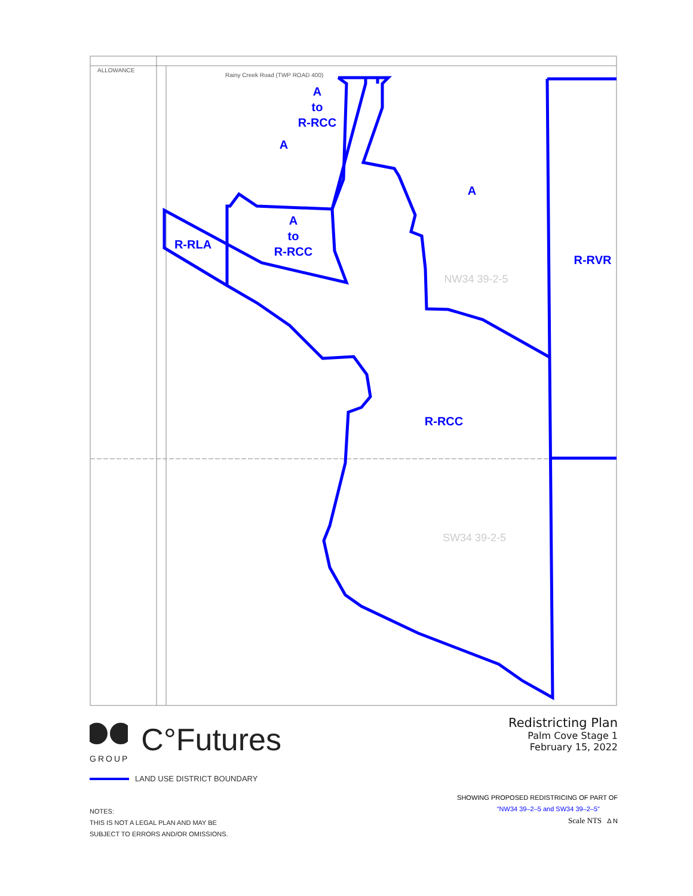ALLOWANCE
Rainy Creek Road (TWP ROAD 400)
A
to
R-RCC
A
A
A
to
R-RCC
R-RLA
R-RVR
R-RCC
NW34 39-2-5
SW34 39-2-5
GROUP
C°Futures
Redistricting Plan
Palm Cove Stage 1
February 15, 2022
LAND USE DISTRICT BOUNDARY
NOTES:
THIS IS NOT A LEGAL PLAN AND MAY BE
SUBJECT TO ERRORS AND/OR OMISSIONS.
SHOWING PROPOSED REDISTRICING OF PART OF
"NW34 39–2–5 and SW34 39–2–5"
Scale NTS Δ N